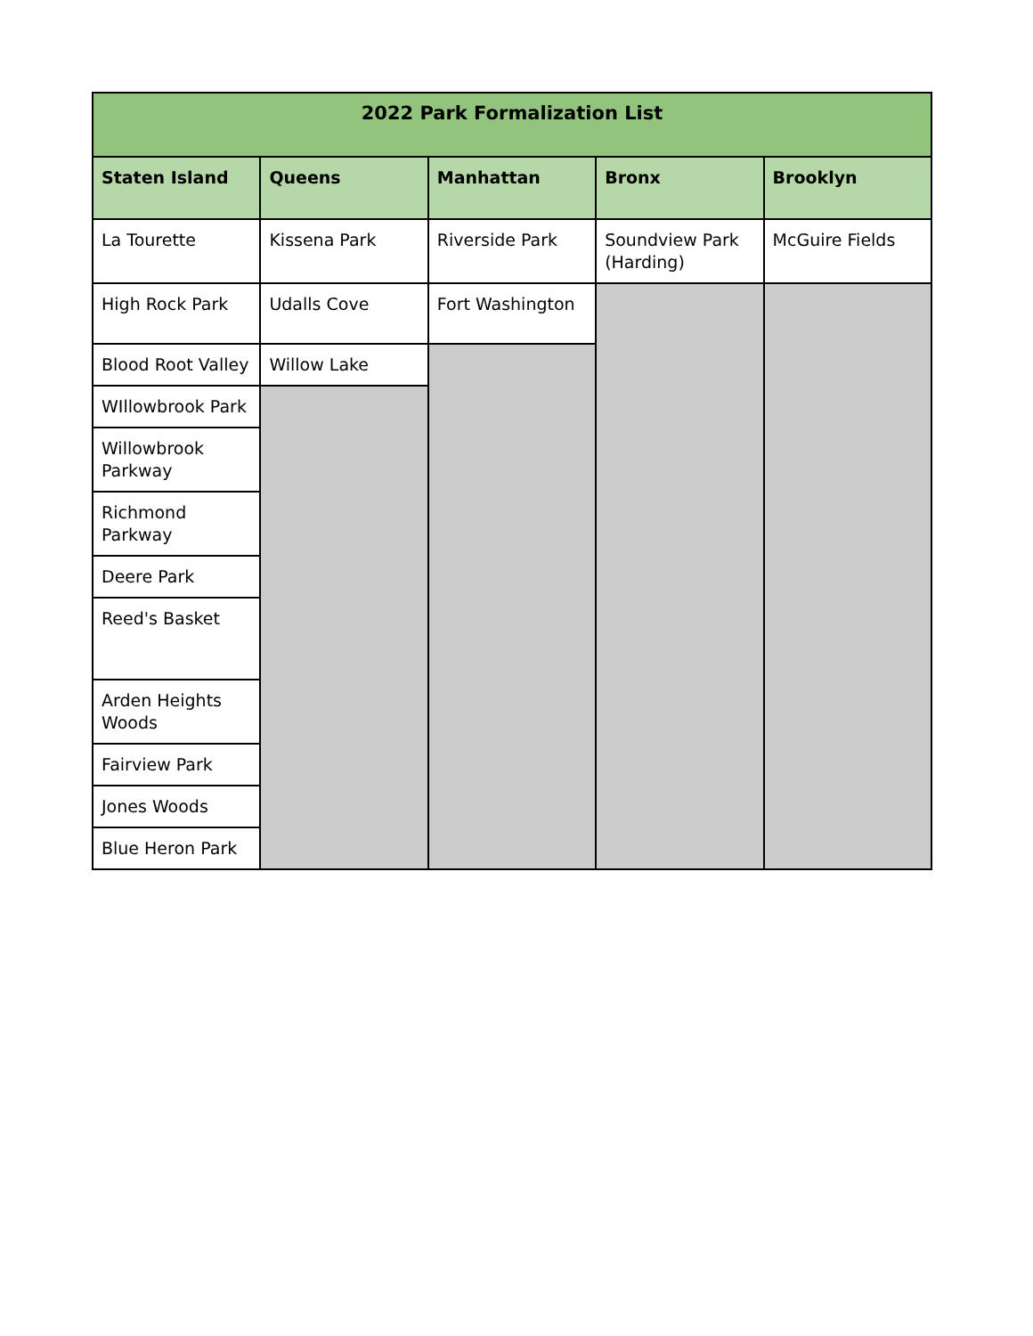| 2022 Park Formalization List | | | | |
| --- | --- | --- | --- | --- |
| Staten Island | Queens | Manhattan | Bronx | Brooklyn |
| La Tourette | Kissena Park | Riverside Park | Soundview Park (Harding) | McGuire Fields |
| High Rock Park | Udalls Cove | Fort Washington | | |
| Blood Root Valley | Willow Lake | | | |
| WIllowbrook Park | | | | |
| Willowbrook Parkway | | | | |
| Richmond Parkway | | | | |
| Deere Park | | | | |
| Reed's Basket | | | | |
| Arden Heights Woods | | | | |
| Fairview Park | | | | |
| Jones Woods | | | | |
| Blue Heron Park | | | | |